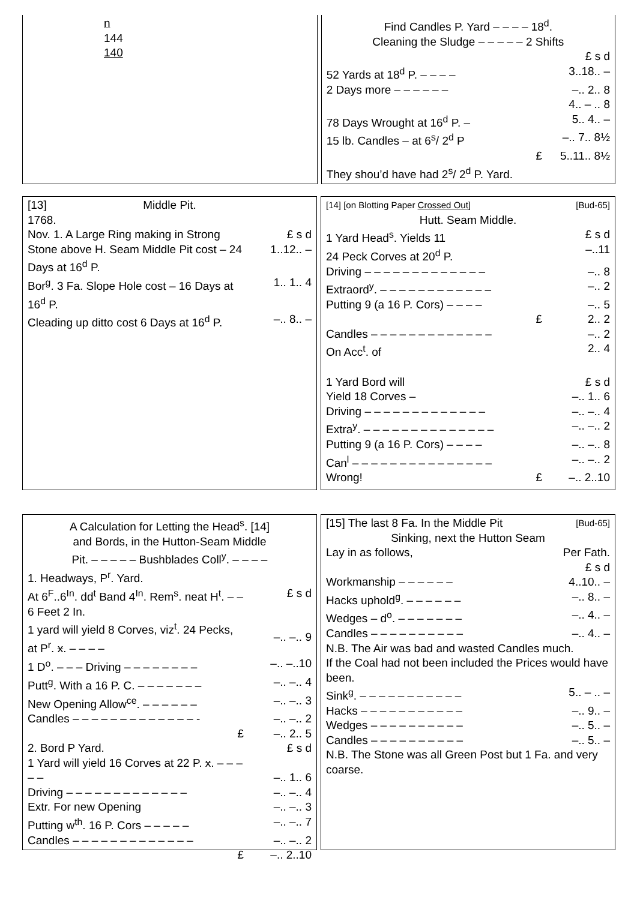n
144
140
| Find Candles P. Yard – – – – 18<sup>d</sup>. | |
| Cleaning the Sludge – – – – – 2 Shifts | |
| | £ s d |
| 52 Yards at 18<sup>d</sup> P. – – – – | 3..18.. – |
| 2 Days more – – – – – – | –.. 2.. 8 |
| | 4.. – .. 8 |
| 78 Days Wrought at 16<sup>d</sup> P. – | 5.. 4.. – |
| 15 lb. Candles – at 6<sup>s</sup>/ 2<sup>d</sup> P | –.. 7.. 8½ |
| £ | 5..11.. 8½ |
| They shou’d have had 2<sup>s</sup>/ 2<sup>d</sup> P. Yard. | |
| [13] | Middle Pit. | |
| 1768. | | |
| Nov. 1. A Large Ring making in Strong Stone above H. Seam Middle Pit cost – 24 Days at 16<sup>d</sup> P. | | £ s d 1..12.. – |
| Bor<sup>g</sup>. 3 Fa. Slope Hole cost – 16 Days at 16<sup>d</sup> P. | | 1.. 1.. 4 |
| Cleading up ditto cost 6 Days at 16<sup>d</sup> P. | | –.. 8.. – |
| [14] [on Blotting Paper Crossed Out ] | [Bud-65] |
| Hutt. Seam Middle. | |
| 1 Yard Head<sup>s</sup>. Yields 11 24 Peck Corves at 20<sup>d</sup> P. | £ s d –..11 |
| Driving – – – – – – – – – – – – – | –.. 8 |
| Extraord<sup>y</sup>. – – – – – – – – – – – – | –.. 2 |
| Putting 9 (a 16 P. Cors) – – – – | –.. 5 |
| £ | 2.. 2 |
| Candles – – – – – – – – – – – – – | –.. 2 |
| On Acc<sup>t</sup>. of | 2.. 4 |
| 1 Yard Bord will Yield 18 Corves – | £ s d –.. 1.. 6 |
| Driving – – – – – – – – – – – – – | –.. –.. 4 |
| Extra<sup>y</sup>. – – – – – – – – – – – – – – | –.. –.. 2 |
| Putting 9 (a 16 P. Cors) – – – – | –.. –.. 8 |
| Can<sup>l</sup> – – – – – – – – – – – – – – – | –.. –.. 2 |
| Wrong! £ | –.. 2..10 |
| A Calculation for Letting the Head<sup>s</sup>. [14] and Bords, in the Hutton-Seam Middle Pit. – – – – – Bushblades Coll<sup>y</sup>. – – – – | |
| 1. Headways, P<sup>r</sup>. Yard. | |
| At 6<sup>F</sup>..6<sup>In</sup>. dd<sup>t</sup> Band 4<sup>In</sup>. Rem<sup>s</sup>. neat H<sup>t</sup>. – – 6 Feet 2 In. 1 yard will yield 8 Corves, viz<sup>t</sup>. 24 Pecks, at P<sup>r</sup>. x . – – – – | £ s d –.. –.. 9 |
| 1 D<sup>o</sup>. – – – Driving – – – – – – – – | –.. –..10 |
| Putt<sup>g</sup>. With a 16 P. C. – – – – – – – | –.. –.. 4 |
| New Opening Allow<sup>ce</sup>. – – – – – – | –.. –.. 3 |
| Candles – – – – – – – – – – – – – - | –.. –.. 2 |
| £ | –.. 2.. 5 |
| 2. Bord P Yard. | £ s d |
| 1 Yard will yield 16 Corves at 22 P. x . – – – – – | –.. 1.. 6 |
| Driving – – – – – – – – – – – – – | –.. –.. 4 |
| Extr. For new Opening | –.. –.. 3 |
| Putting w<sup>th</sup>. 16 P. Cors – – – – – | –.. –.. 7 |
| Candles – – – – – – – – – – – – – | –.. –.. 2 |
| £ | –.. 2..10 |
| [15] The last 8 Fa. In the Middle Pit | [Bud-65] |
| Sinking, next the Hutton Seam | |
| Lay in as follows, | Per Fath. |
| | £ s d |
| Workmanship – – – – – – | 4..10.. – |
| Hacks uphold<sup>g</sup>. – – – – – – | –.. 8.. – |
| Wedges – d<sup>o</sup>. – – – – – – – | –.. 4.. – |
| Candles – – – – – – – – – – | –.. 4.. – |
| N.B. The Air was bad and wasted Candles much. If the Coal had not been included the Prices would have been. | |
| Sink<sup>g</sup>. – – – – – – – – – – – | 5.. – .. – |
| Hacks – – – – – – – – – – – | –.. 9.. – |
| Wedges – – – – – – – – – – | –.. 5.. – |
| Candles – – – – – – – – – – | –.. 5.. – |
| N.B. The Stone was all Green Post but 1 Fa. and very coarse. | |